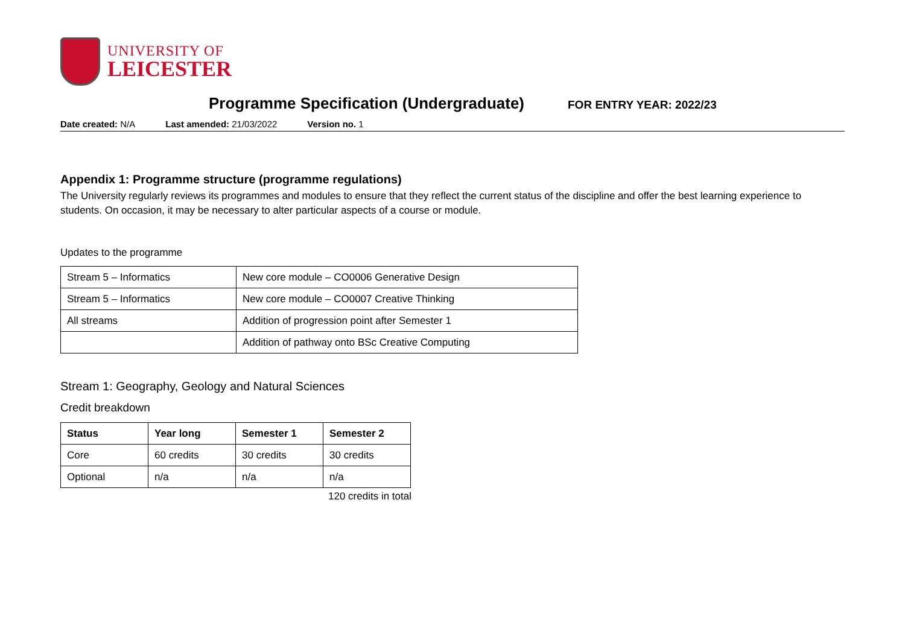UNIVERSITY OF
LEICESTER
Programme Specification (Undergraduate)
FOR ENTRY YEAR: 2022/23
Date created: N/A Last amended: 21/03/2022 Version no. 1
Appendix 1: Programme structure (programme regulations)
The University regularly reviews its programmes and modules to ensure that they reflect the current status of the discipline and offer the best learning experience to students. On occasion, it may be necessary to alter particular aspects of a course or module.
Updates to the programme
| Stream 5 – Informatics | New core module – CO0006 Generative Design |
| Stream 5 – Informatics | New core module – CO0007 Creative Thinking |
| All streams | Addition of progression point after Semester 1 |
| | Addition of pathway onto BSc Creative Computing |
Stream 1: Geography, Geology and Natural Sciences
Credit breakdown
| Status | Year long | Semester 1 | Semester 2 |
| --- | --- | --- | --- |
| Core | 60 credits | 30 credits | 30 credits |
| Optional | n/a | n/a | n/a |
120 credits in total